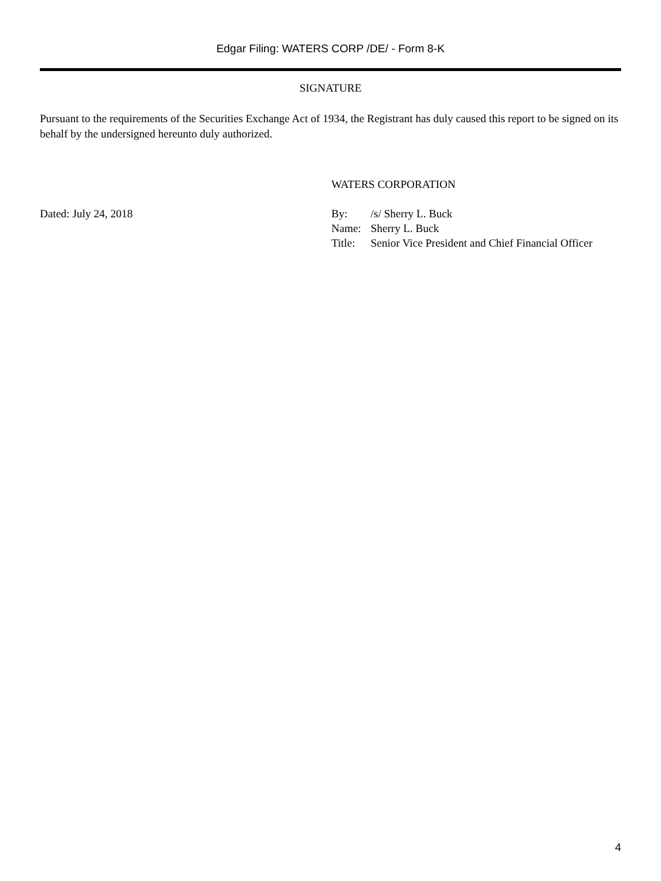Edgar Filing: WATERS CORP /DE/ - Form 8-K
SIGNATURE
Pursuant to the requirements of the Securities Exchange Act of 1934, the Registrant has duly caused this report to be signed on its behalf by the undersigned hereunto duly authorized.
Dated: July 24, 2018
WATERS CORPORATION
| By: | /s/ Sherry L. Buck |
| Name: | Sherry L. Buck |
| Title: | Senior Vice President and Chief Financial Officer |
4